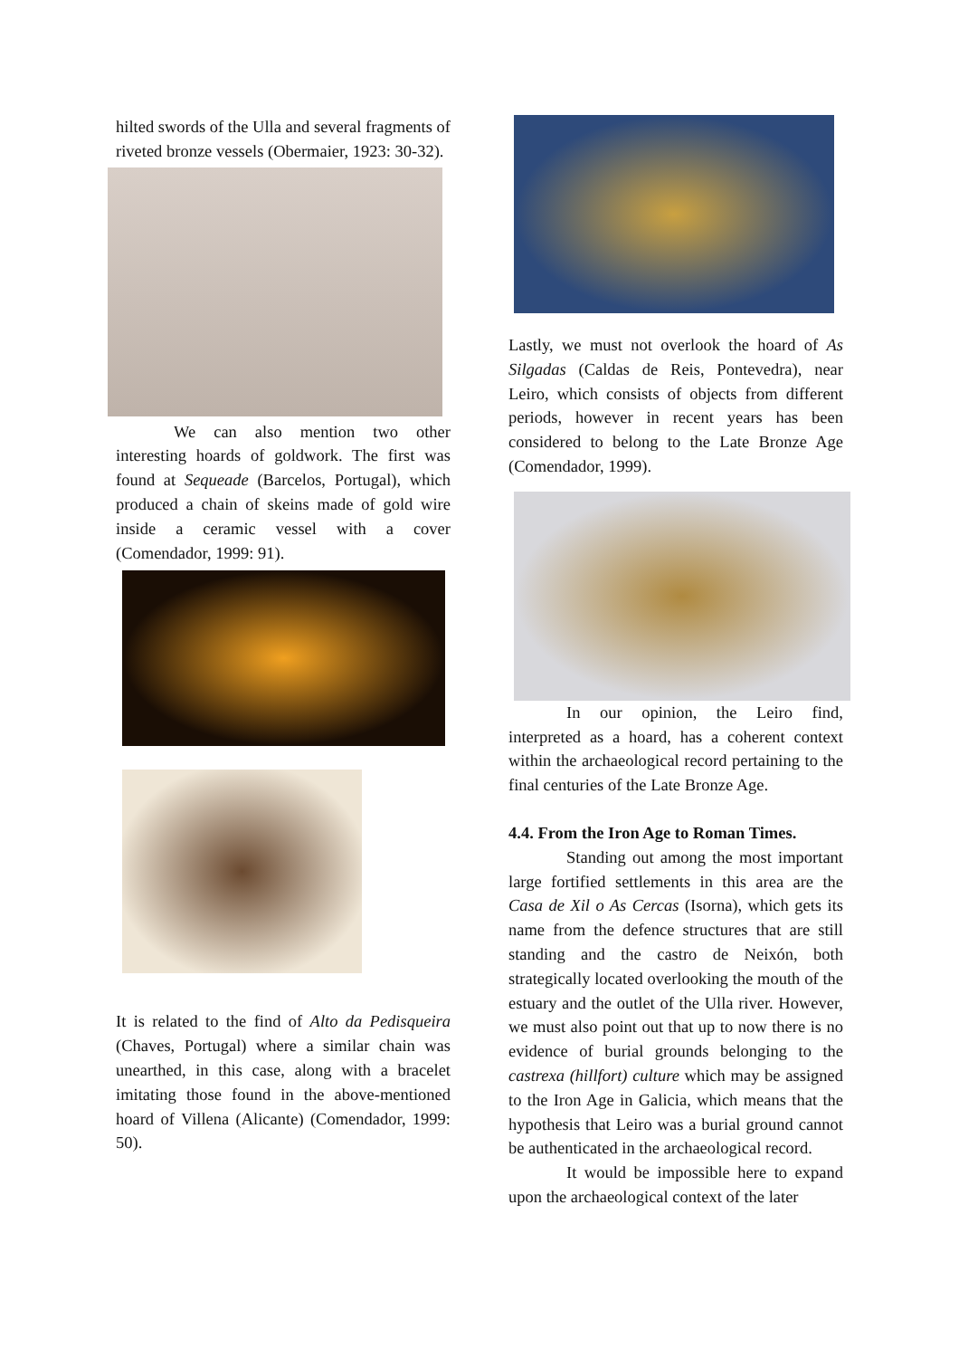hilted swords of the Ulla and several fragments of riveted bronze vessels (Obermaier, 1923: 30-32).
We can also mention two other interesting hoards of goldwork. The first was found at Sequeade (Barcelos, Portugal), which produced a chain of skeins made of gold wire inside a ceramic vessel with a cover (Comendador, 1999: 91).
It is related to the find of Alto da Pedisqueira (Chaves, Portugal) where a similar chain was unearthed, in this case, along with a bracelet imitating those found in the above-mentioned hoard of Villena (Alicante) (Comendador, 1999: 50).
Lastly, we must not overlook the hoard of As Silgadas (Caldas de Reis, Pontevedra), near Leiro, which consists of objects from different periods, however in recent years has been considered to belong to the Late Bronze Age (Comendador, 1999).
In our opinion, the Leiro find, interpreted as a hoard, has a coherent context within the archaeological record pertaining to the final centuries of the Late Bronze Age.
4.4. From the Iron Age to Roman Times.
Standing out among the most important large fortified settlements in this area are the Casa de Xil o As Cercas (Isorna), which gets its name from the defence structures that are still standing and the castro de Neixón, both strategically located overlooking the mouth of the estuary and the outlet of the Ulla river. However, we must also point out that up to now there is no evidence of burial grounds belonging to the castrexa (hillfort) culture which may be assigned to the Iron Age in Galicia, which means that the hypothesis that Leiro was a burial ground cannot be authenticated in the archaeological record.
It would be impossible here to expand upon the archaeological context of the later